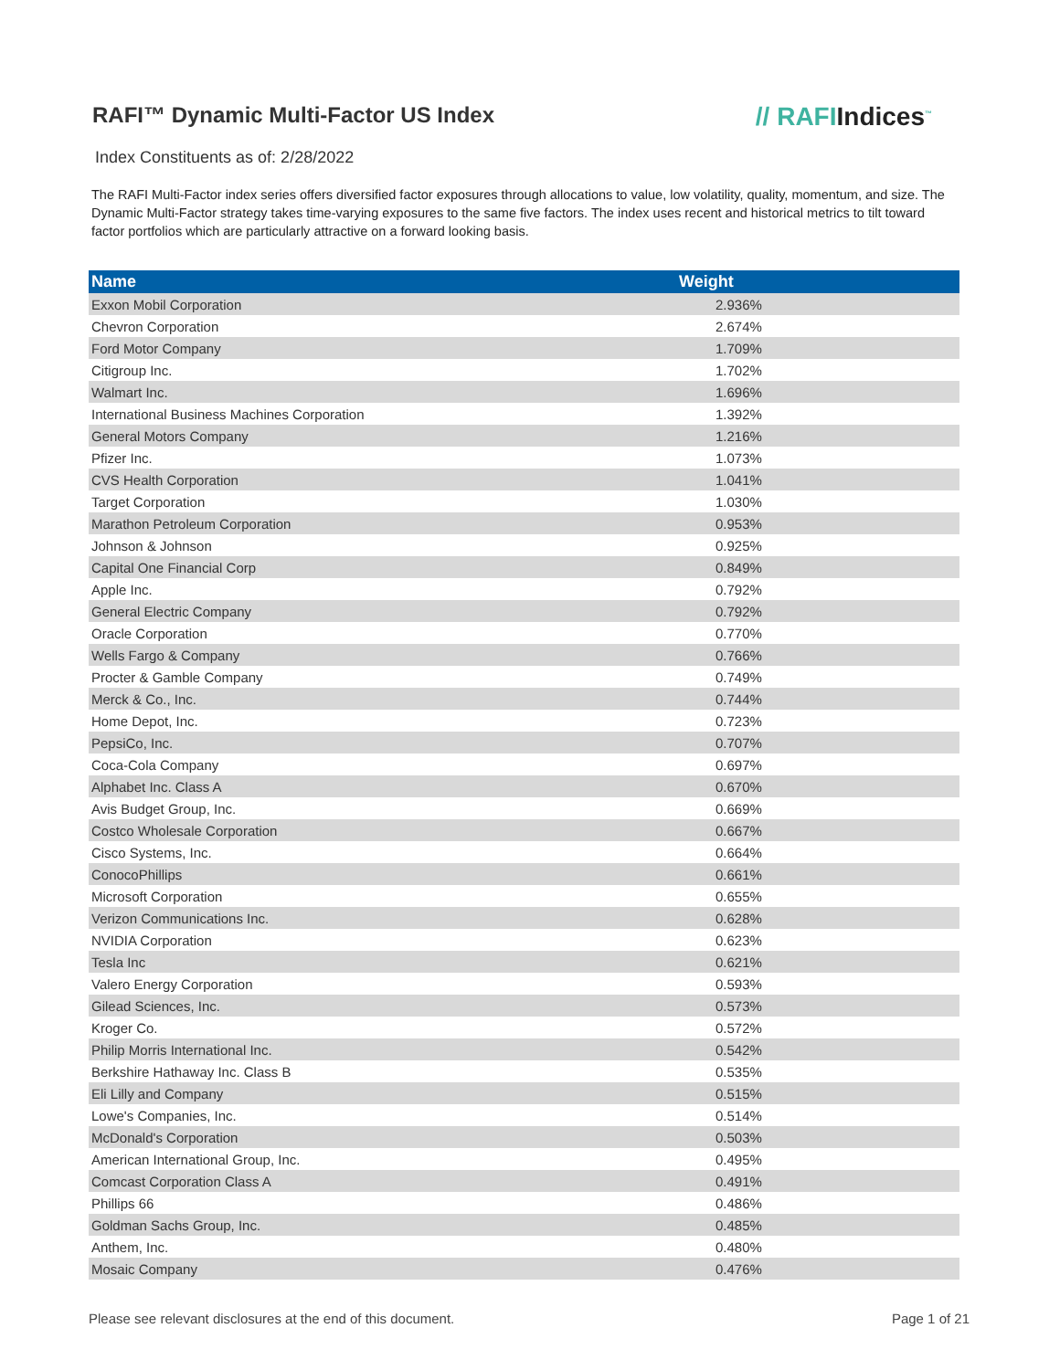RAFI™ Dynamic Multi-Factor US Index
// RAFIIndices<sup>™</sup>
Index Constituents as of: 2/28/2022
The RAFI Multi-Factor index series offers diversified factor exposures through allocations to value, low volatility, quality, momentum, and size. The Dynamic Multi-Factor strategy takes time-varying exposures to the same five factors. The index uses recent and historical metrics to tilt toward factor portfolios which are particularly attractive on a forward looking basis.
| Name | Weight |
| --- | --- |
| Exxon Mobil Corporation | 2.936% |
| Chevron Corporation | 2.674% |
| Ford Motor Company | 1.709% |
| Citigroup Inc. | 1.702% |
| Walmart Inc. | 1.696% |
| International Business Machines Corporation | 1.392% |
| General Motors Company | 1.216% |
| Pfizer Inc. | 1.073% |
| CVS Health Corporation | 1.041% |
| Target Corporation | 1.030% |
| Marathon Petroleum Corporation | 0.953% |
| Johnson & Johnson | 0.925% |
| Capital One Financial Corp | 0.849% |
| Apple Inc. | 0.792% |
| General Electric Company | 0.792% |
| Oracle Corporation | 0.770% |
| Wells Fargo & Company | 0.766% |
| Procter & Gamble Company | 0.749% |
| Merck & Co., Inc. | 0.744% |
| Home Depot, Inc. | 0.723% |
| PepsiCo, Inc. | 0.707% |
| Coca-Cola Company | 0.697% |
| Alphabet Inc. Class A | 0.670% |
| Avis Budget Group, Inc. | 0.669% |
| Costco Wholesale Corporation | 0.667% |
| Cisco Systems, Inc. | 0.664% |
| ConocoPhillips | 0.661% |
| Microsoft Corporation | 0.655% |
| Verizon Communications Inc. | 0.628% |
| NVIDIA Corporation | 0.623% |
| Tesla Inc | 0.621% |
| Valero Energy Corporation | 0.593% |
| Gilead Sciences, Inc. | 0.573% |
| Kroger Co. | 0.572% |
| Philip Morris International Inc. | 0.542% |
| Berkshire Hathaway Inc. Class B | 0.535% |
| Eli Lilly and Company | 0.515% |
| Lowe's Companies, Inc. | 0.514% |
| McDonald's Corporation | 0.503% |
| American International Group, Inc. | 0.495% |
| Comcast Corporation Class A | 0.491% |
| Phillips 66 | 0.486% |
| Goldman Sachs Group, Inc. | 0.485% |
| Anthem, Inc. | 0.480% |
| Mosaic Company | 0.476% |
Please see relevant disclosures at the end of this document. Page 1 of 21